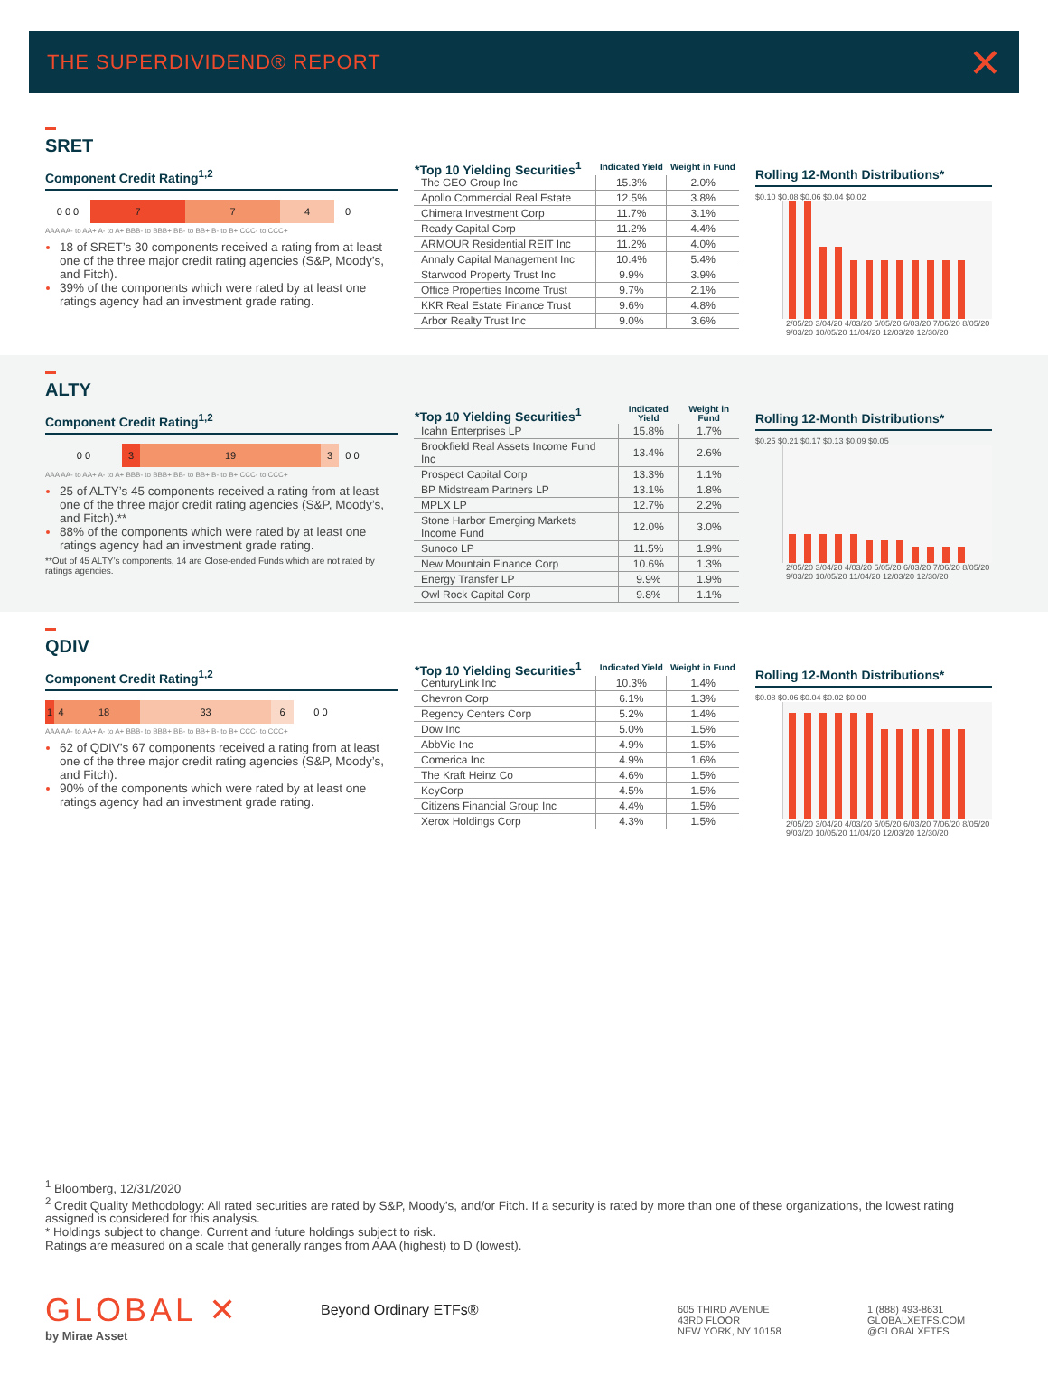THE SUPERDIVIDEND® REPORT ✕
SRET
Component Credit Rating<sup>1,2</sup>
0 0 0 7 7 4 0
AAA AA- to AA+ A- to A+ BBB- to BBB+ BB- to BB+ B- to B+ CCC- to CCC+
18 of SRET’s 30 components received a rating from at least one of the three major credit rating agencies (S&P, Moody’s, and Fitch).
39% of the components which were rated by at least one ratings agency had an investment grade rating.
| *Top 10 Yielding Securities<sup>1</sup> | Indicated Yield | Weight in Fund |
| --- | --- | --- |
| The GEO Group Inc | 15.3% | 2.0% |
| Apollo Commercial Real Estate | 12.5% | 3.8% |
| Chimera Investment Corp | 11.7% | 3.1% |
| Ready Capital Corp | 11.2% | 4.4% |
| ARMOUR Residential REIT Inc | 11.2% | 4.0% |
| Annaly Capital Management Inc | 10.4% | 5.4% |
| Starwood Property Trust Inc | 9.9% | 3.9% |
| Office Properties Income Trust | 9.7% | 2.1% |
| KKR Real Estate Finance Trust | 9.6% | 4.8% |
| Arbor Realty Trust Inc | 9.0% | 3.6% |
Rolling 12-Month Distributions*
$0.10 $0.08 $0.06 $0.04 $0.02
2/05/20 3/04/20 4/03/20 5/05/20 6/03/20 7/06/20 8/05/20 9/03/20 10/05/20 11/04/20 12/03/20 12/30/20
ALTY
Component Credit Rating<sup>1,2</sup>
0 0 3 19 3 0 0
AAA AA- to AA+ A- to A+ BBB- to BBB+ BB- to BB+ B- to B+ CCC- to CCC+
25 of ALTY’s 45 components received a rating from at least one of the three major credit rating agencies (S&P, Moody’s, and Fitch).**
88% of the components which were rated by at least one ratings agency had an investment grade rating.
**Out of 45 ALTY’s components, 14 are Close-ended Funds which are not rated by ratings agencies.
| *Top 10 Yielding Securities<sup>1</sup> | Indicated Yield | Weight in Fund |
| --- | --- | --- |
| Icahn Enterprises LP | 15.8% | 1.7% |
| Brookfield Real Assets Income Fund Inc | 13.4% | 2.6% |
| Prospect Capital Corp | 13.3% | 1.1% |
| BP Midstream Partners LP | 13.1% | 1.8% |
| MPLX LP | 12.7% | 2.2% |
| Stone Harbor Emerging Markets Income Fund | 12.0% | 3.0% |
| Sunoco LP | 11.5% | 1.9% |
| New Mountain Finance Corp | 10.6% | 1.3% |
| Energy Transfer LP | 9.9% | 1.9% |
| Owl Rock Capital Corp | 9.8% | 1.1% |
Rolling 12-Month Distributions*
$0.25 $0.21 $0.17 $0.13 $0.09 $0.05
2/05/20 3/04/20 4/03/20 5/05/20 6/03/20 7/06/20 8/05/20 9/03/20 10/05/20 11/04/20 12/03/20 12/30/20
QDIV
Component Credit Rating<sup>1,2</sup>
1 4 18 33 6 0 0
AAA AA- to AA+ A- to A+ BBB- to BBB+ BB- to BB+ B- to B+ CCC- to CCC+
62 of QDIV’s 67 components received a rating from at least one of the three major credit rating agencies (S&P, Moody’s, and Fitch).
90% of the components which were rated by at least one ratings agency had an investment grade rating.
| *Top 10 Yielding Securities<sup>1</sup> | Indicated Yield | Weight in Fund |
| --- | --- | --- |
| CenturyLink Inc | 10.3% | 1.4% |
| Chevron Corp | 6.1% | 1.3% |
| Regency Centers Corp | 5.2% | 1.4% |
| Dow Inc | 5.0% | 1.5% |
| AbbVie Inc | 4.9% | 1.5% |
| Comerica Inc | 4.9% | 1.6% |
| The Kraft Heinz Co | 4.6% | 1.5% |
| KeyCorp | 4.5% | 1.5% |
| Citizens Financial Group Inc | 4.4% | 1.5% |
| Xerox Holdings Corp | 4.3% | 1.5% |
Rolling 12-Month Distributions*
$0.08 $0.06 $0.04 $0.02 $0.00
2/05/20 3/04/20 4/03/20 5/05/20 6/03/20 7/06/20 8/05/20 9/03/20 10/05/20 11/04/20 12/03/20 12/30/20
<sup>1</sup> Bloomberg, 12/31/2020
<sup>2</sup> Credit Quality Methodology: All rated securities are rated by S&P, Moody’s, and/or Fitch. If a security is rated by more than one of these organizations, the lowest rating assigned is considered for this analysis.
* Holdings subject to change. Current and future holdings subject to risk.
Ratings are measured on a scale that generally ranges from AAA (highest) to D (lowest).
GLOBAL ✕
by Mirae Asset
Beyond Ordinary ETFs®
605 THIRD AVENUE
43RD FLOOR
NEW YORK, NY 10158
1 (888) 493-8631
GLOBALXETFS.COM
@GLOBALXETFS